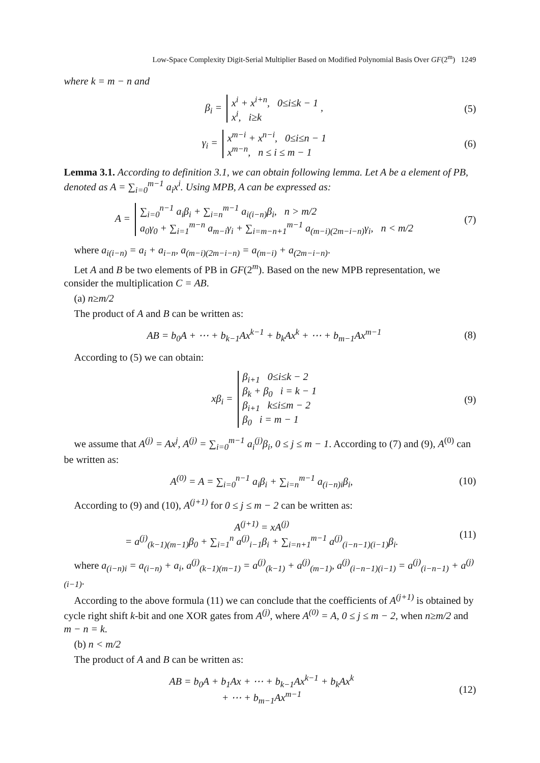Low-Space Complexity Digit-Serial Multiplier Based on Modified Polynomial Basis Over GF(2<sup>m</sup>) 1249
where k = m − n and
β<sub>i</sub> = x<sup>i</sup> + x<sup>i+n</sup>, 0≤i≤k − 1
x<sup>i</sup>, i≥k ,
(5)
γ<sub>i</sub> = x<sup>m−i</sup> + x<sup>n−i</sup>, 0≤i≤n − 1
x<sup>m−n</sup>, n ≤ i ≤ m − 1
(6)
Lemma 3.1. According to definition 3.1, we can obtain following lemma. Let A be a element of PB, denoted as A = ∑<sub>i=0</sub><sup>m−1</sup> a<sub>i</sub>x<sup>i</sup>. Using MPB, A can be expressed as:
A = ∑<sub>i=0</sub><sup>n−1</sup> a<sub>i</sub>β<sub>i</sub> + ∑<sub>i=n</sub><sup>m−1</sup> a<sub>i(i−n)</sub>β<sub>i</sub>, n > m/2
a<sub>0</sub>γ<sub>0</sub> + ∑<sub>i=1</sub><sup>m−n</sup> a<sub>m−i</sub>γ<sub>i</sub> + ∑<sub>i=m−n+1</sub><sup>m−1</sup> a<sub>(m−i)(2m−i−n)</sub>γ<sub>i</sub>, n < m/2
(7)
where a<sub>i(i−n)</sub> = a<sub>i</sub> + a<sub>i−n</sub>, a<sub>(m−i)(2m−i−n)</sub> = a<sub>(m−i)</sub> + a<sub>(2m−i−n)</sub>.
Let A and B be two elements of PB in GF(2<sup>m</sup>). Based on the new MPB representation, we consider the multiplication C = AB.
(a) n≥m/2
The product of A and B can be written as:
AB = b<sub>0</sub>A + ⋯ + b<sub>k−1</sub>Ax<sup>k−1</sup> + b<sub>k</sub>Ax<sup>k</sup> + ⋯ + b<sub>m−1</sub>Ax<sup>m−1</sup>
(8)
According to (5) we can obtain:
xβ<sub>i</sub> = β<sub>i+1</sub> 0≤i≤k − 2
β<sub>k</sub> + β<sub>0</sub> i = k − 1
β<sub>i+1</sub> k≤i≤m − 2
β<sub>0</sub> i = m − 1
(9)
we assume that A<sup>(j)</sup> = Ax<sup>j</sup>, A<sup>(j)</sup> = ∑<sub>i=0</sub><sup>m−1</sup> a<sub>i</sub><sup>(j)</sup>β<sub>i</sub>, 0 ≤ j ≤ m − 1. According to (7) and (9), A<sup>(0)</sup> can be written as:
A<sup>(0)</sup> = A = ∑<sub>i=0</sub><sup>n−1</sup> a<sub>i</sub>β<sub>i</sub> + ∑<sub>i=n</sub><sup>m−1</sup> a<sub>(i−n)i</sub>β<sub>i</sub>,
(10)
According to (9) and (10), A<sup>(j+1)</sup> for 0 ≤ j ≤ m − 2 can be written as:
A<sup>(j+1)</sup> = xA<sup>(j)</sup>
= a<sup>(j)</sup><sub>(k−1)(m−1)</sub>β<sub>0</sub> + ∑<sub>i=1</sub><sup>n</sup> a<sup>(j)</sup><sub>i−1</sub>β<sub>i</sub> + ∑<sub>i=n+1</sub><sup>m−1</sup> a<sup>(j)</sup><sub>(i−n−1)(i−1)</sub>β<sub>i</sub>.
(11)
where a<sub>(i−n)i</sub> = a<sub>(i−n)</sub> + a<sub>i</sub>, a<sup>(j)</sup><sub>(k−1)(m−1)</sub> = a<sup>(j)</sup><sub>(k−1)</sub> + a<sup>(j)</sup><sub>(m−1)</sub>, a<sup>(j)</sup><sub>(i−n−1)(i−1)</sub> = a<sup>(j)</sup><sub>(i−n−1)</sub> + a<sup>(j)</sup><sub>(i−1)</sub>.
According to the above formula (11) we can conclude that the coefficients of A<sup>(j+1)</sup> is obtained by cycle right shift k-bit and one XOR gates from A<sup>(j)</sup>, where A<sup>(0)</sup> = A, 0 ≤ j ≤ m − 2, when n≥m/2 and m − n = k.
(b) n < m/2
The product of A and B can be written as:
AB = b<sub>0</sub>A + b<sub>1</sub>Ax + ⋯ + b<sub>k−1</sub>Ax<sup>k−1</sup> + b<sub>k</sub>Ax<sup>k</sup>
+ ⋯ + b<sub>m−1</sub>Ax<sup>m−1</sup>
(12)